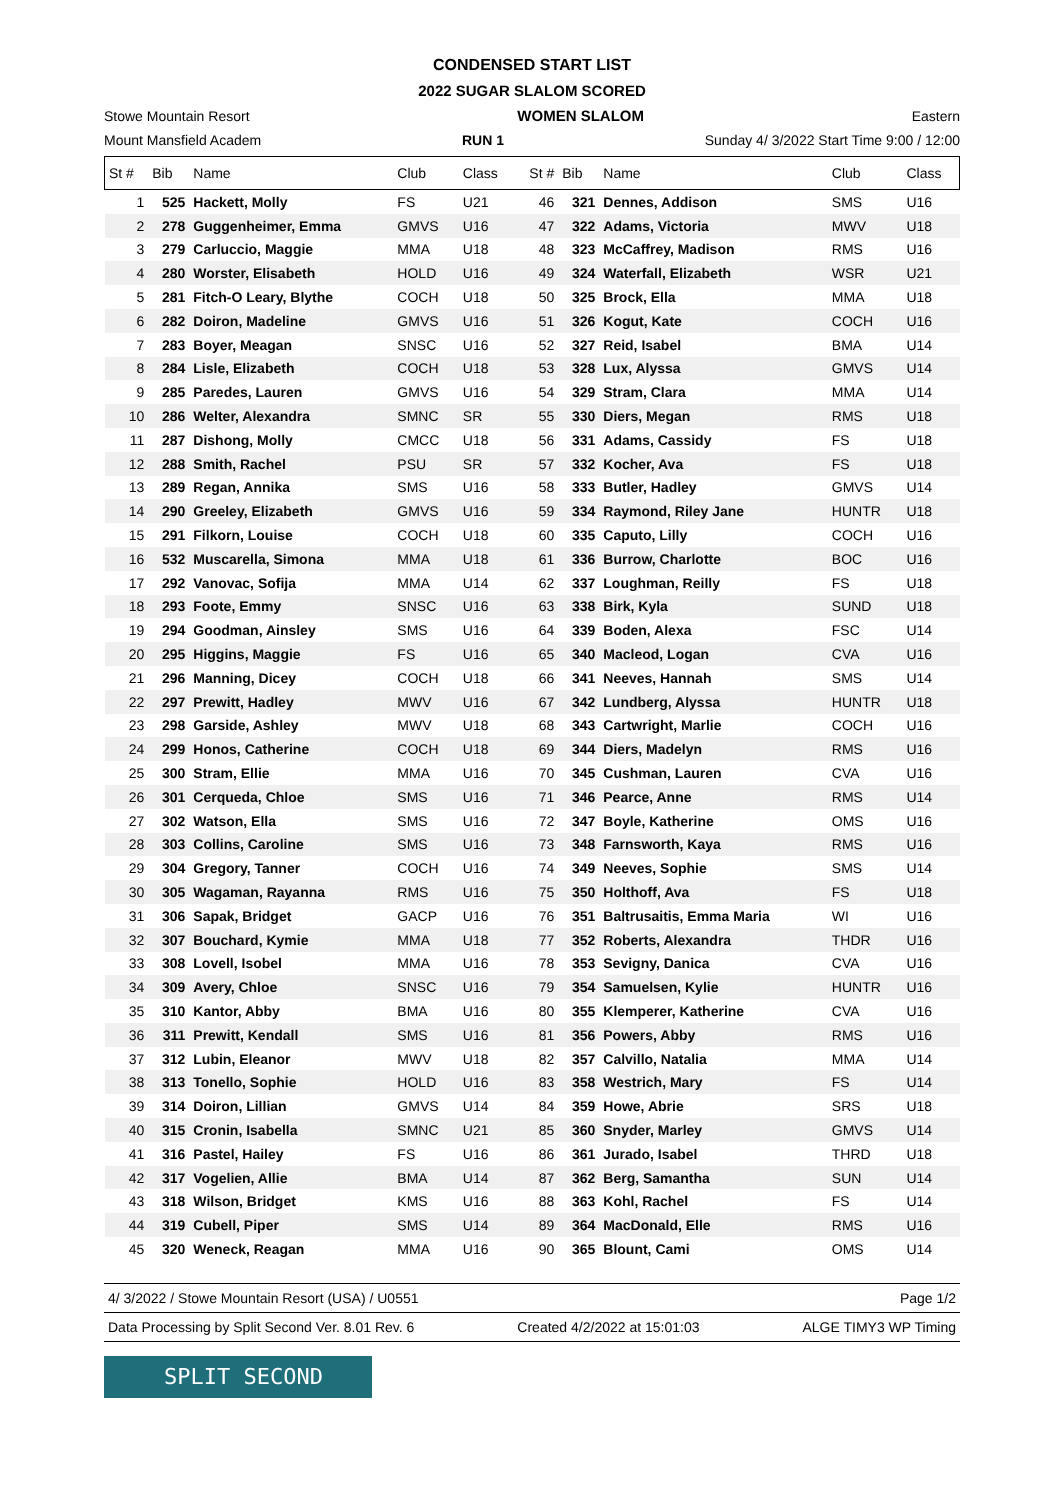CONDENSED START LIST
2022 SUGAR SLALOM SCORED
Stowe Mountain Resort WOMEN SLALOM Eastern
Mount Mansfield Academ RUN 1 Sunday 4/ 3/2022 Start Time 9:00 / 12:00
| St # | Bib | Name | Club | Class | St # | Bib | Name | Club | Class |
| --- | --- | --- | --- | --- | --- | --- | --- | --- | --- |
| 1 | 525 | Hackett, Molly | FS | U21 | 46 | 321 | Dennes, Addison | SMS | U16 |
| 2 | 278 | Guggenheimer, Emma | GMVS | U16 | 47 | 322 | Adams, Victoria | MWV | U18 |
| 3 | 279 | Carluccio, Maggie | MMA | U18 | 48 | 323 | McCaffrey, Madison | RMS | U16 |
| 4 | 280 | Worster, Elisabeth | HOLD | U16 | 49 | 324 | Waterfall, Elizabeth | WSR | U21 |
| 5 | 281 | Fitch-O Leary, Blythe | COCH | U18 | 50 | 325 | Brock, Ella | MMA | U18 |
| 6 | 282 | Doiron, Madeline | GMVS | U16 | 51 | 326 | Kogut, Kate | COCH | U16 |
| 7 | 283 | Boyer, Meagan | SNSC | U16 | 52 | 327 | Reid, Isabel | BMA | U14 |
| 8 | 284 | Lisle, Elizabeth | COCH | U18 | 53 | 328 | Lux, Alyssa | GMVS | U14 |
| 9 | 285 | Paredes, Lauren | GMVS | U16 | 54 | 329 | Stram, Clara | MMA | U14 |
| 10 | 286 | Welter, Alexandra | SMNC | SR | 55 | 330 | Diers, Megan | RMS | U18 |
| 11 | 287 | Dishong, Molly | CMCC | U18 | 56 | 331 | Adams, Cassidy | FS | U18 |
| 12 | 288 | Smith, Rachel | PSU | SR | 57 | 332 | Kocher, Ava | FS | U18 |
| 13 | 289 | Regan, Annika | SMS | U16 | 58 | 333 | Butler, Hadley | GMVS | U14 |
| 14 | 290 | Greeley, Elizabeth | GMVS | U16 | 59 | 334 | Raymond, Riley Jane | HUNTR | U18 |
| 15 | 291 | Filkorn, Louise | COCH | U18 | 60 | 335 | Caputo, Lilly | COCH | U16 |
| 16 | 532 | Muscarella, Simona | MMA | U18 | 61 | 336 | Burrow, Charlotte | BOC | U16 |
| 17 | 292 | Vanovac, Sofija | MMA | U14 | 62 | 337 | Loughman, Reilly | FS | U18 |
| 18 | 293 | Foote, Emmy | SNSC | U16 | 63 | 338 | Birk, Kyla | SUND | U18 |
| 19 | 294 | Goodman, Ainsley | SMS | U16 | 64 | 339 | Boden, Alexa | FSC | U14 |
| 20 | 295 | Higgins, Maggie | FS | U16 | 65 | 340 | Macleod, Logan | CVA | U16 |
| 21 | 296 | Manning, Dicey | COCH | U18 | 66 | 341 | Neeves, Hannah | SMS | U14 |
| 22 | 297 | Prewitt, Hadley | MWV | U16 | 67 | 342 | Lundberg, Alyssa | HUNTR | U18 |
| 23 | 298 | Garside, Ashley | MWV | U18 | 68 | 343 | Cartwright, Marlie | COCH | U16 |
| 24 | 299 | Honos, Catherine | COCH | U18 | 69 | 344 | Diers, Madelyn | RMS | U16 |
| 25 | 300 | Stram, Ellie | MMA | U16 | 70 | 345 | Cushman, Lauren | CVA | U16 |
| 26 | 301 | Cerqueda, Chloe | SMS | U16 | 71 | 346 | Pearce, Anne | RMS | U14 |
| 27 | 302 | Watson, Ella | SMS | U16 | 72 | 347 | Boyle, Katherine | OMS | U16 |
| 28 | 303 | Collins, Caroline | SMS | U16 | 73 | 348 | Farnsworth, Kaya | RMS | U16 |
| 29 | 304 | Gregory, Tanner | COCH | U16 | 74 | 349 | Neeves, Sophie | SMS | U14 |
| 30 | 305 | Wagaman, Rayanna | RMS | U16 | 75 | 350 | Holthoff, Ava | FS | U18 |
| 31 | 306 | Sapak, Bridget | GACP | U16 | 76 | 351 | Baltrusaitis, Emma Maria | WI | U16 |
| 32 | 307 | Bouchard, Kymie | MMA | U18 | 77 | 352 | Roberts, Alexandra | THDR | U16 |
| 33 | 308 | Lovell, Isobel | MMA | U16 | 78 | 353 | Sevigny, Danica | CVA | U16 |
| 34 | 309 | Avery, Chloe | SNSC | U16 | 79 | 354 | Samuelsen, Kylie | HUNTR | U16 |
| 35 | 310 | Kantor, Abby | BMA | U16 | 80 | 355 | Klemperer, Katherine | CVA | U16 |
| 36 | 311 | Prewitt, Kendall | SMS | U16 | 81 | 356 | Powers, Abby | RMS | U16 |
| 37 | 312 | Lubin, Eleanor | MWV | U18 | 82 | 357 | Calvillo, Natalia | MMA | U14 |
| 38 | 313 | Tonello, Sophie | HOLD | U16 | 83 | 358 | Westrich, Mary | FS | U14 |
| 39 | 314 | Doiron, Lillian | GMVS | U14 | 84 | 359 | Howe, Abrie | SRS | U18 |
| 40 | 315 | Cronin, Isabella | SMNC | U21 | 85 | 360 | Snyder, Marley | GMVS | U14 |
| 41 | 316 | Pastel, Hailey | FS | U16 | 86 | 361 | Jurado, Isabel | THRD | U18 |
| 42 | 317 | Vogelien, Allie | BMA | U14 | 87 | 362 | Berg, Samantha | SUN | U14 |
| 43 | 318 | Wilson, Bridget | KMS | U16 | 88 | 363 | Kohl, Rachel | FS | U14 |
| 44 | 319 | Cubell, Piper | SMS | U14 | 89 | 364 | MacDonald, Elle | RMS | U16 |
| 45 | 320 | Weneck, Reagan | MMA | U16 | 90 | 365 | Blount, Cami | OMS | U14 |
4/ 3/2022 / Stowe Mountain Resort (USA) / U0551 Page 1/2
Data Processing by Split Second Ver. 8.01 Rev. 6 Created 4/2/2022 at 15:01:03 ALGE TIMY3 WP Timing
SPLIT SECOND